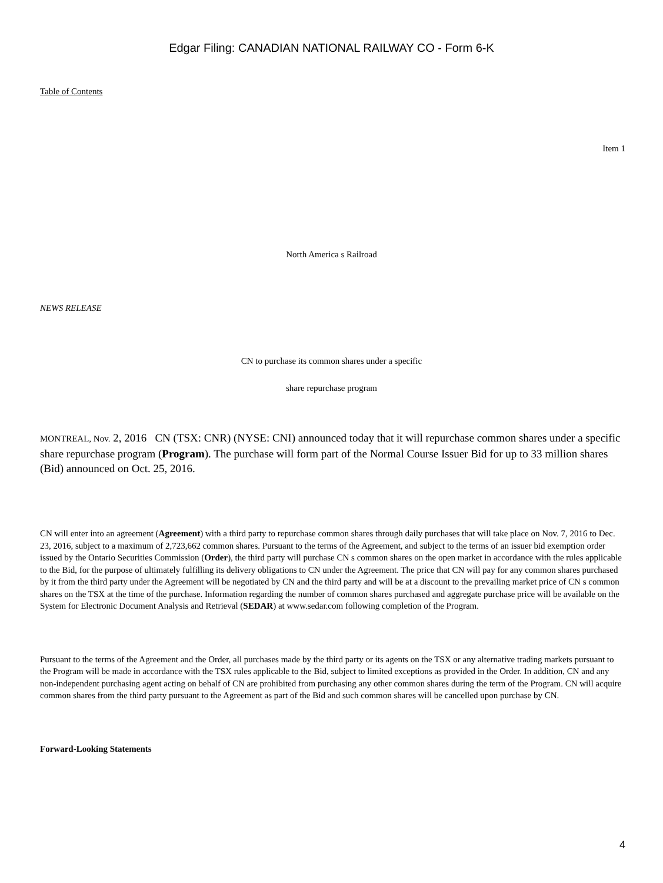Edgar Filing: CANADIAN NATIONAL RAILWAY CO - Form 6-K
Table of Contents
Item 1
North America s Railroad
NEWS RELEASE
CN to purchase its common shares under a specific
share repurchase program
MONTREAL, Nov. 2, 2016 CN (TSX: CNR) (NYSE: CNI) announced today that it will repurchase common shares under a specific share repurchase program (Program). The purchase will form part of the Normal Course Issuer Bid for up to 33 million shares (Bid) announced on Oct. 25, 2016.
CN will enter into an agreement (Agreement) with a third party to repurchase common shares through daily purchases that will take place on Nov. 7, 2016 to Dec. 23, 2016, subject to a maximum of 2,723,662 common shares. Pursuant to the terms of the Agreement, and subject to the terms of an issuer bid exemption order issued by the Ontario Securities Commission (Order), the third party will purchase CN s common shares on the open market in accordance with the rules applicable to the Bid, for the purpose of ultimately fulfilling its delivery obligations to CN under the Agreement. The price that CN will pay for any common shares purchased by it from the third party under the Agreement will be negotiated by CN and the third party and will be at a discount to the prevailing market price of CN s common shares on the TSX at the time of the purchase. Information regarding the number of common shares purchased and aggregate purchase price will be available on the System for Electronic Document Analysis and Retrieval (SEDAR) at www.sedar.com following completion of the Program.
Pursuant to the terms of the Agreement and the Order, all purchases made by the third party or its agents on the TSX or any alternative trading markets pursuant to the Program will be made in accordance with the TSX rules applicable to the Bid, subject to limited exceptions as provided in the Order. In addition, CN and any non-independent purchasing agent acting on behalf of CN are prohibited from purchasing any other common shares during the term of the Program. CN will acquire common shares from the third party pursuant to the Agreement as part of the Bid and such common shares will be cancelled upon purchase by CN.
Forward-Looking Statements
4